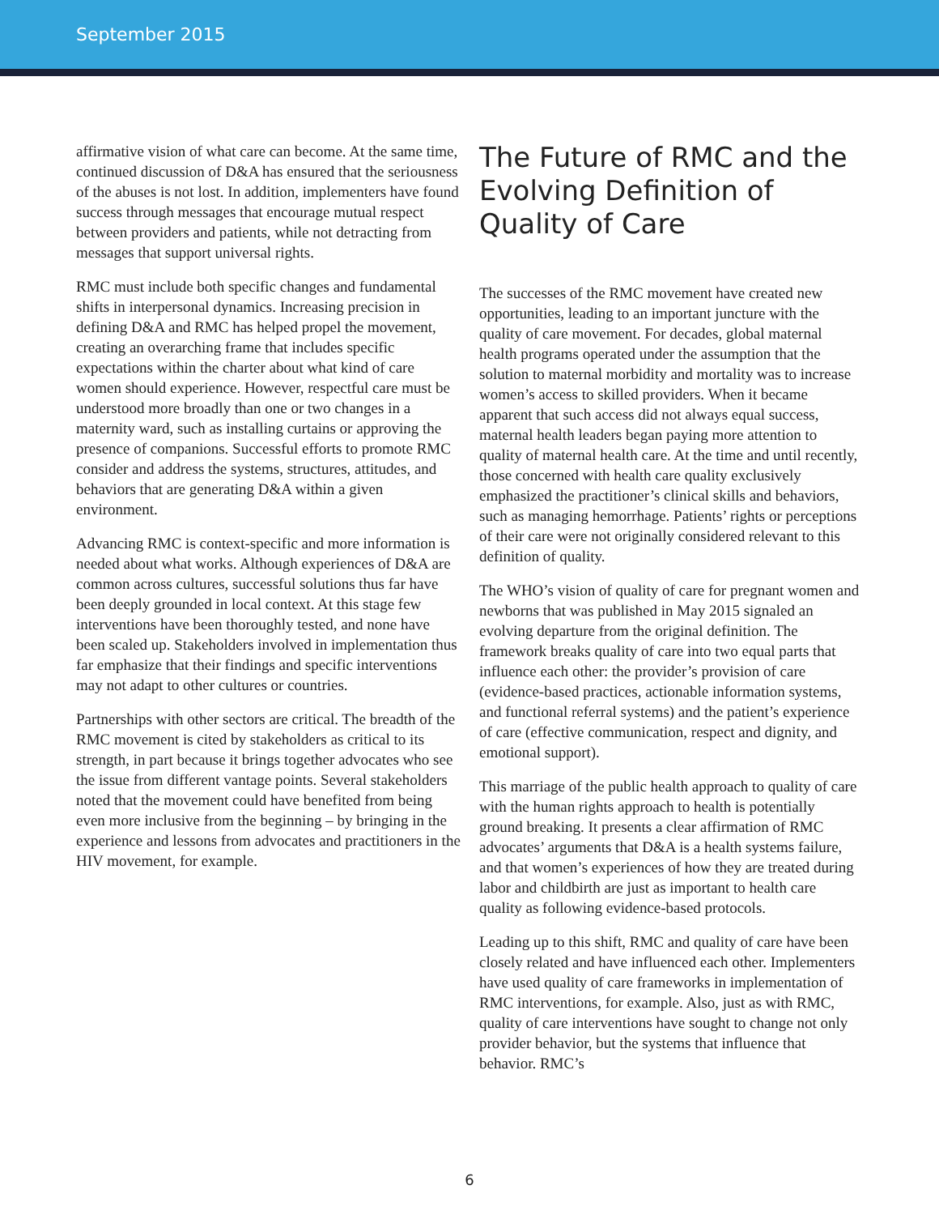September 2015
affirmative vision of what care can become. At the same time, continued discussion of D&A has ensured that the seriousness of the abuses is not lost. In addition, implementers have found success through messages that encourage mutual respect between providers and patients, while not detracting from messages that support universal rights.
RMC must include both specific changes and fundamental shifts in interpersonal dynamics. Increasing precision in defining D&A and RMC has helped propel the movement, creating an overarching frame that includes specific expectations within the charter about what kind of care women should experience. However, respectful care must be understood more broadly than one or two changes in a maternity ward, such as installing curtains or approving the presence of companions. Successful efforts to promote RMC consider and address the systems, structures, attitudes, and behaviors that are generating D&A within a given environment.
Advancing RMC is context-specific and more information is needed about what works. Although experiences of D&A are common across cultures, successful solutions thus far have been deeply grounded in local context. At this stage few interventions have been thoroughly tested, and none have been scaled up. Stakeholders involved in implementation thus far emphasize that their findings and specific interventions may not adapt to other cultures or countries.
Partnerships with other sectors are critical. The breadth of the RMC movement is cited by stakeholders as critical to its strength, in part because it brings together advocates who see the issue from different vantage points. Several stakeholders noted that the movement could have benefited from being even more inclusive from the beginning – by bringing in the experience and lessons from advocates and practitioners in the HIV movement, for example.
The Future of RMC and the Evolving Definition of Quality of Care
The successes of the RMC movement have created new opportunities, leading to an important juncture with the quality of care movement. For decades, global maternal health programs operated under the assumption that the solution to maternal morbidity and mortality was to increase women’s access to skilled providers. When it became apparent that such access did not always equal success, maternal health leaders began paying more attention to quality of maternal health care. At the time and until recently, those concerned with health care quality exclusively emphasized the practitioner’s clinical skills and behaviors, such as managing hemorrhage. Patients’ rights or perceptions of their care were not originally considered relevant to this definition of quality.
The WHO’s vision of quality of care for pregnant women and newborns that was published in May 2015 signaled an evolving departure from the original definition. The framework breaks quality of care into two equal parts that influence each other: the provider’s provision of care (evidence-based practices, actionable information systems, and functional referral systems) and the patient’s experience of care (effective communication, respect and dignity, and emotional support).
This marriage of the public health approach to quality of care with the human rights approach to health is potentially ground breaking. It presents a clear affirmation of RMC advocates’ arguments that D&A is a health systems failure, and that women’s experiences of how they are treated during labor and childbirth are just as important to health care quality as following evidence-based protocols.
Leading up to this shift, RMC and quality of care have been closely related and have influenced each other. Implementers have used quality of care frameworks in implementation of RMC interventions, for example. Also, just as with RMC, quality of care interventions have sought to change not only provider behavior, but the systems that influence that behavior. RMC’s
6